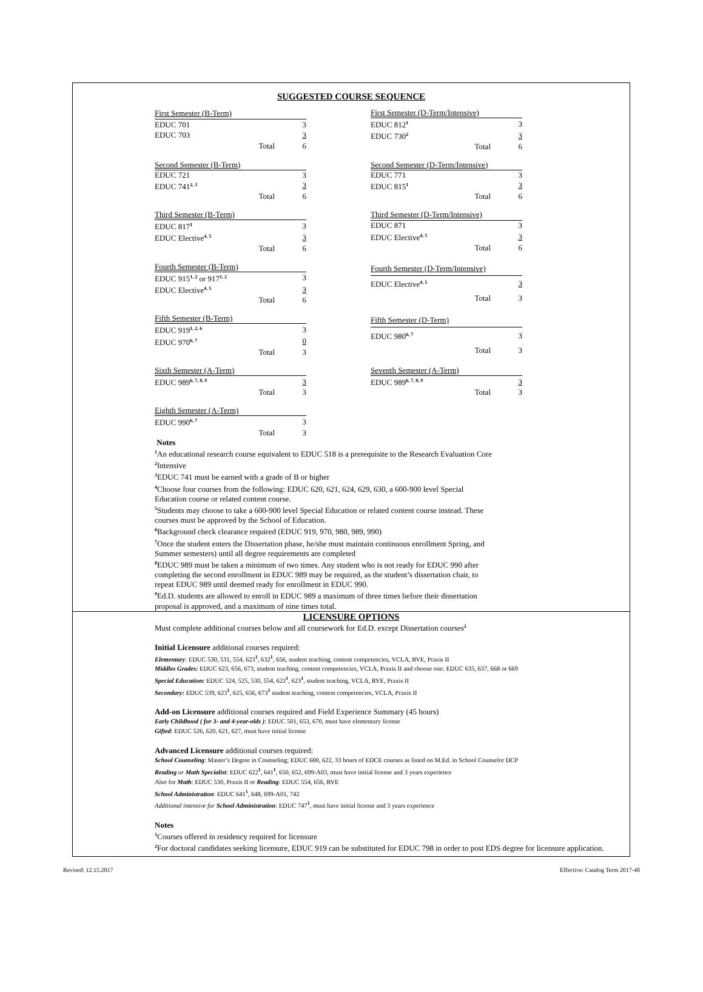SUGGESTED COURSE SEQUENCE
| First Semester (B-Term) | | |
| --- | --- | --- |
| EDUC 701 | | 3 |
| EDUC 703 | | 3 |
| | Total | 6 |
| First Semester (D-Term/Intensive) | | |
| --- | --- | --- |
| EDUC 812<sup>1</sup> | | 3 |
| EDUC 730<sup>2</sup> | | 3 |
| | Total | 6 |
| Second Semester (B-Term) | | |
| --- | --- | --- |
| EDUC 721 | | 3 |
| EDUC 741<sup>2, 3</sup> | | 3 |
| | Total | 6 |
| Second Semester (D-Term/Intensive) | | |
| --- | --- | --- |
| EDUC 771 | | 3 |
| EDUC 815<sup>1</sup> | | 3 |
| | Total | 6 |
| Third Semester (B-Term) | | |
| --- | --- | --- |
| EDUC 817<sup>1</sup> | | 3 |
| EDUC Elective<sup>4, 5</sup> | | 3 |
| | Total | 6 |
| Third Semester (D-Term/Intensive) | | |
| --- | --- | --- |
| EDUC 871 | | 3 |
| EDUC Elective<sup>4, 5</sup> | | 3 |
| | Total | 6 |
| Fourth Semester (B-Term) | | |
| --- | --- | --- |
| EDUC 915<sup>1, 2</sup> or 917<sup>1, 2</sup> | | 3 |
| EDUC Elective<sup>4, 5</sup> | | 3 |
| | Total | 6 |
| Fourth Semester (D-Term/Intensive) | | |
| --- | --- | --- |
| EDUC Elective<sup>4, 5</sup> | | 3 |
| | Total | 3 |
| Fifth Semester (B-Term) | | |
| --- | --- | --- |
| EDUC 919<sup>1, 2, 6</sup> | | 3 |
| EDUC 970<sup>6, 7</sup> | | 0 |
| | Total | 3 |
| Fifth Semester (D-Term) | | |
| --- | --- | --- |
| EDUC 980<sup>6, 7</sup> | | 3 |
| | Total | 3 |
| Sixth Semester (A-Term) | | |
| --- | --- | --- |
| EDUC 989<sup>6, 7, 8, 9</sup> | | 3 |
| | Total | 3 |
| Seventh Semester (A-Term) | | |
| --- | --- | --- |
| EDUC 989<sup>6, 7, 8, 9</sup> | | 3 |
| | Total | 3 |
| Eighth Semester (A-Term) | | |
| --- | --- | --- |
| EDUC 990<sup>6, 7</sup> | | 3 |
| | Total | 3 |
Notes
<sup>1</sup> An educational research course equivalent to EDUC 518 is a prerequisite to the Research Evaluation Core
<sup>2</sup> Intensive
<sup>3</sup> EDUC 741 must be earned with a grade of B or higher
<sup>4</sup> Choose four courses from the following: EDUC 620, 621, 624, 629, 630, a 600-900 level Special Education course or related content course.
<sup>5</sup> Students may choose to take a 600-900 level Special Education or related content course instead. These courses must be approved by the School of Education.
<sup>6</sup> Background check clearance required (EDUC 919, 970, 980, 989, 990)
<sup>7</sup> Once the student enters the Dissertation phase, he/she must maintain continuous enrollment Spring, and Summer semesters) until all degree requirements are completed
<sup>8</sup> EDUC 989 must be taken a minimum of two times. Any student who is not ready for EDUC 990 after completing the second enrollment in EDUC 989 may be required, as the student’s dissertation chair, to repeat EDUC 989 until deemed ready for enrollment in EDUC 990.
<sup>9</sup> Ed.D. students are allowed to enroll in EDUC 989 a maximum of three times before their dissertation proposal is approved, and a maximum of nine times total.
LICENSURE OPTIONS
Must complete additional courses below and all coursework for Ed.D. except Dissertation courses<sup>2</sup>
Initial Licensure additional courses required:
Elementary: EDUC 530, 531, 554, 623<sup>1</sup>, 632<sup>1</sup>, 656, student teaching, content competencies, VCLA, RVE, Praxis II
Middles Grades: EDUC 623, 656, 673, student teaching, content competencies, VCLA, Praxis II and choose one: EDUC 635, 637, 668 or 669
Special Education: EDUC 524, 525, 530, 554, 622<sup>1</sup>, 623<sup>1</sup>, student teaching, VCLA, RVE, Praxis II
Secondary: EDUC 539, 623<sup>1</sup>, 625, 656, 673<sup>1</sup> student teaching, content competencies, VCLA, Praxis II
Add-on Licensure additional courses required and Field Experience Summary (45 hours)
Early Childhood ( for 3- and 4-year-olds ): EDUC 501, 653, 670, must have elementary license
Gifted: EDUC 526, 620, 621, 627, must have initial license
Advanced Licensure additional courses required:
School Counseling: Master’s Degree in Counseling; EDUC 600, 622, 33 hours of EDCE courses as listed on M.Ed. in School Counselor DCP
Reading or Math Specialist: EDUC 622<sup>1</sup>, 641<sup>1</sup>, 650, 652, 699-A03, must have initial license and 3 years experience
Also for Math: EDUC 530, Praxis II or Reading: EDUC 554, 656, RVE
School Administration: EDUC 641<sup>1</sup>, 648, 699-A01, 742
Additional intensive for School Administration: EDUC 747<sup>1</sup>, must have initial license and 3 years experience
Notes
<sup>1</sup> Courses offered in residency required for licensure
<sup>2</sup> For doctoral candidates seeking licensure, EDUC 919 can be substituted for EDUC 798 in order to post EDS degree for licensure application.
Revised: 12.15.2017 Effective: Catalog Term 2017-40